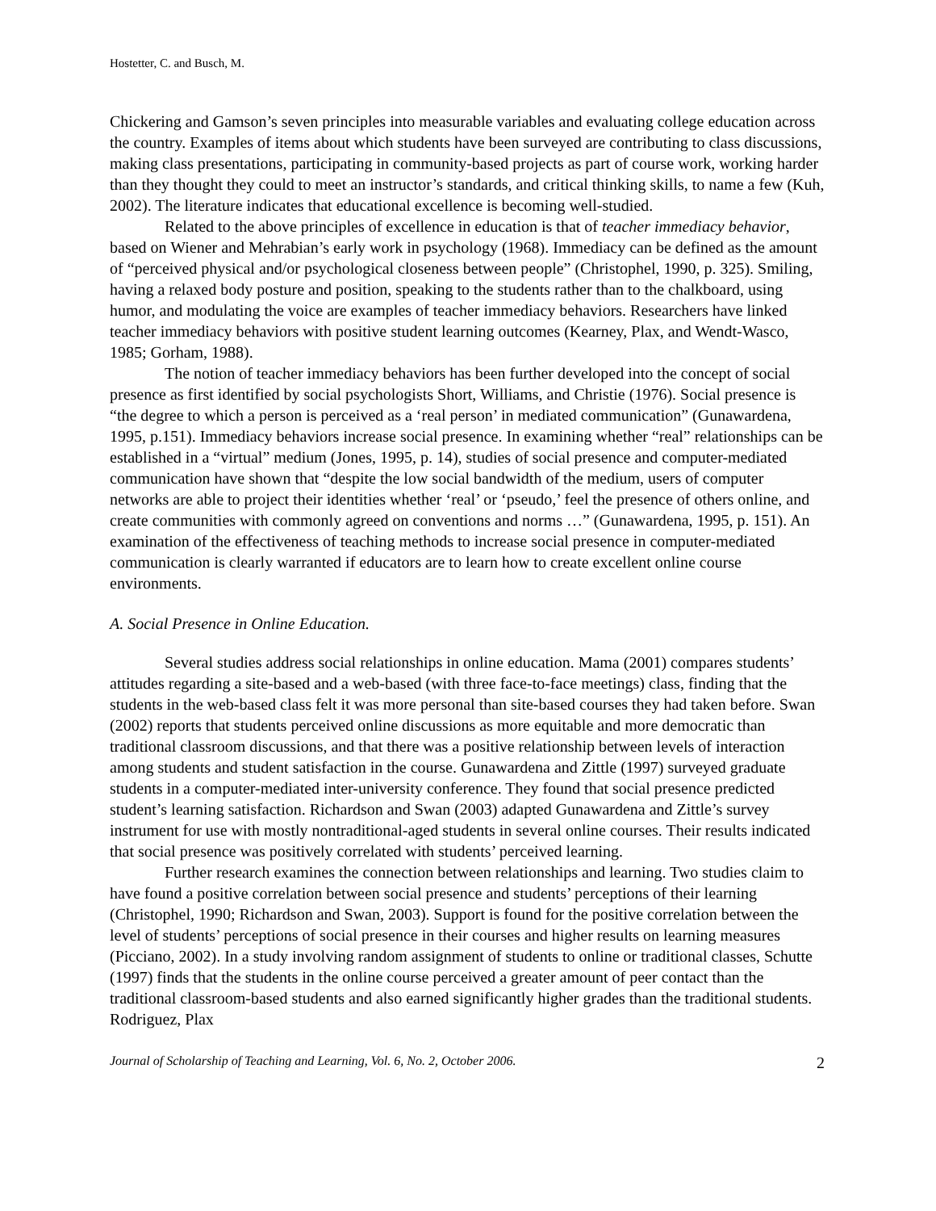Hostetter, C. and Busch, M.
Chickering and Gamson’s seven principles into measurable variables and evaluating college education across the country. Examples of items about which students have been surveyed are contributing to class discussions, making class presentations, participating in community-based projects as part of course work, working harder than they thought they could to meet an instructor’s standards, and critical thinking skills, to name a few (Kuh, 2002). The literature indicates that educational excellence is becoming well-studied.
Related to the above principles of excellence in education is that of teacher immediacy behavior, based on Wiener and Mehrabian’s early work in psychology (1968). Immediacy can be defined as the amount of “perceived physical and/or psychological closeness between people” (Christophel, 1990, p. 325). Smiling, having a relaxed body posture and position, speaking to the students rather than to the chalkboard, using humor, and modulating the voice are examples of teacher immediacy behaviors. Researchers have linked teacher immediacy behaviors with positive student learning outcomes (Kearney, Plax, and Wendt-Wasco, 1985; Gorham, 1988).
The notion of teacher immediacy behaviors has been further developed into the concept of social presence as first identified by social psychologists Short, Williams, and Christie (1976). Social presence is “the degree to which a person is perceived as a ‘real person’ in mediated communication” (Gunawardena, 1995, p.151). Immediacy behaviors increase social presence. In examining whether “real” relationships can be established in a “virtual” medium (Jones, 1995, p. 14), studies of social presence and computer-mediated communication have shown that “despite the low social bandwidth of the medium, users of computer networks are able to project their identities whether ‘real’ or ‘pseudo,’ feel the presence of others online, and create communities with commonly agreed on conventions and norms …” (Gunawardena, 1995, p. 151). An examination of the effectiveness of teaching methods to increase social presence in computer-mediated communication is clearly warranted if educators are to learn how to create excellent online course environments.
A. Social Presence in Online Education.
Several studies address social relationships in online education. Mama (2001) compares students’ attitudes regarding a site-based and a web-based (with three face-to-face meetings) class, finding that the students in the web-based class felt it was more personal than site-based courses they had taken before. Swan (2002) reports that students perceived online discussions as more equitable and more democratic than traditional classroom discussions, and that there was a positive relationship between levels of interaction among students and student satisfaction in the course. Gunawardena and Zittle (1997) surveyed graduate students in a computer-mediated inter-university conference. They found that social presence predicted student’s learning satisfaction. Richardson and Swan (2003) adapted Gunawardena and Zittle’s survey instrument for use with mostly nontraditional-aged students in several online courses. Their results indicated that social presence was positively correlated with students’ perceived learning.
Further research examines the connection between relationships and learning. Two studies claim to have found a positive correlation between social presence and students’ perceptions of their learning (Christophel, 1990; Richardson and Swan, 2003). Support is found for the positive correlation between the level of students’ perceptions of social presence in their courses and higher results on learning measures (Picciano, 2002). In a study involving random assignment of students to online or traditional classes, Schutte (1997) finds that the students in the online course perceived a greater amount of peer contact than the traditional classroom-based students and also earned significantly higher grades than the traditional students. Rodriguez, Plax
Journal of Scholarship of Teaching and Learning, Vol. 6, No. 2, October 2006. 2